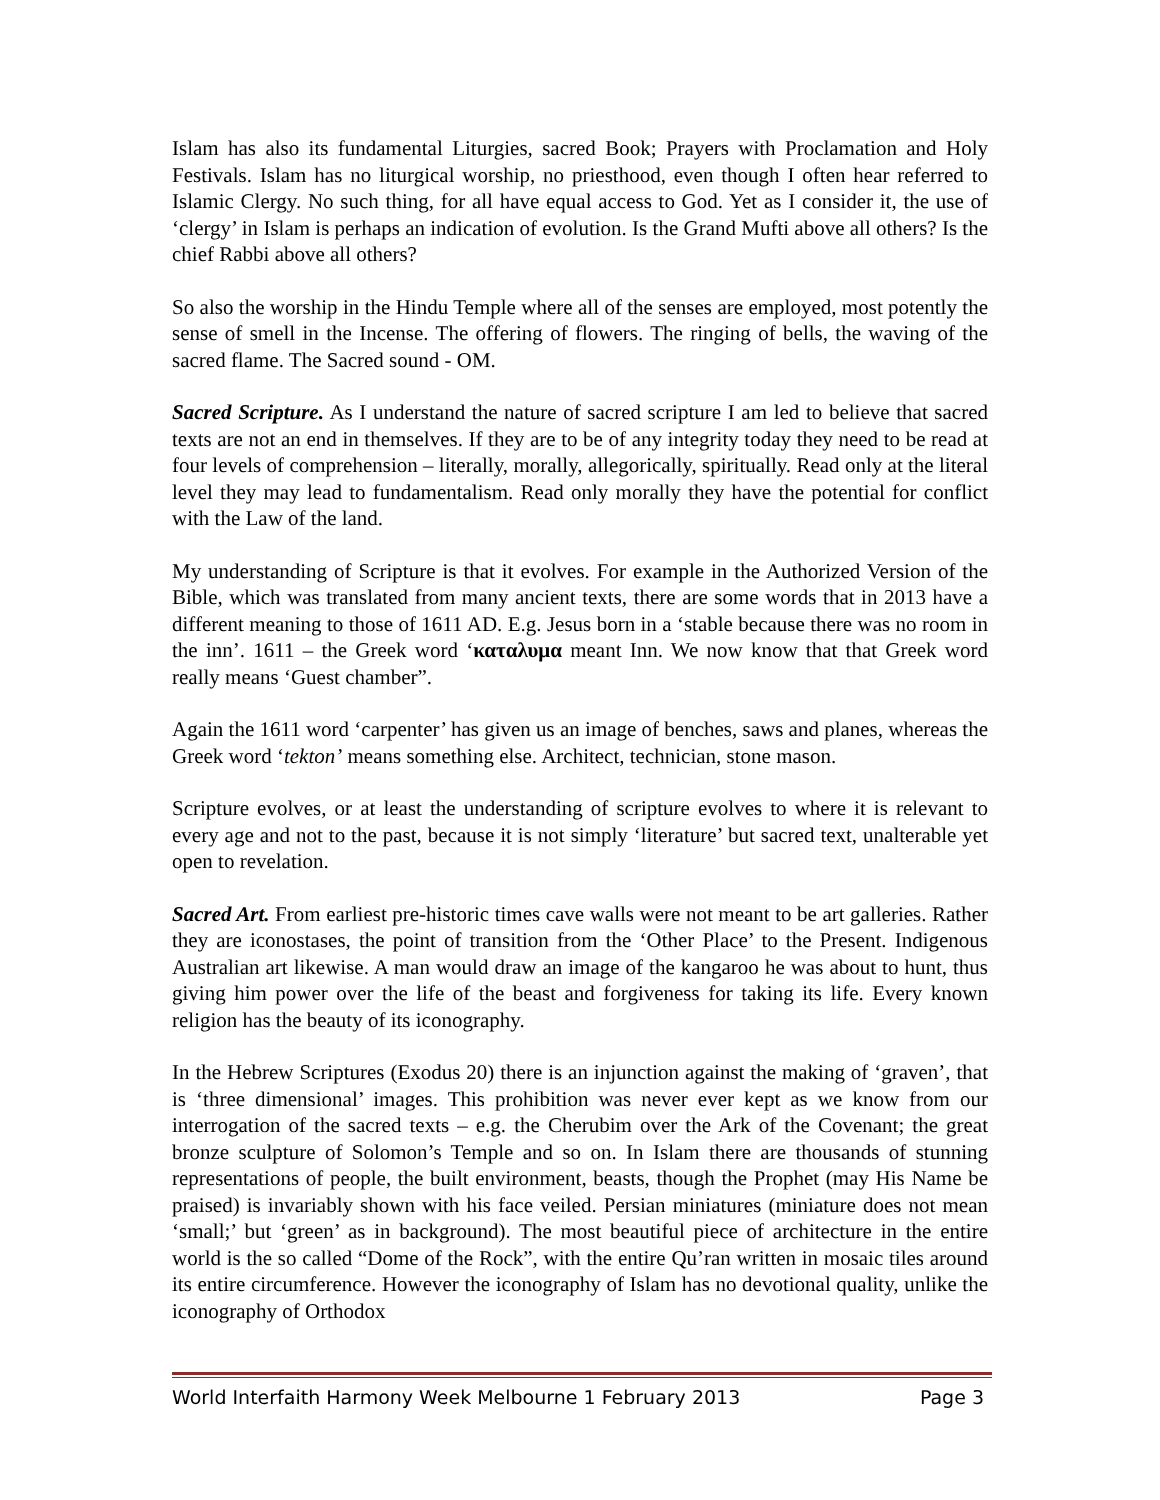Islam has also its fundamental Liturgies, sacred Book; Prayers with Proclamation and Holy Festivals. Islam has no liturgical worship, no priesthood, even though I often hear referred to Islamic Clergy. No such thing, for all have equal access to God. Yet as I consider it, the use of ‘clergy’ in Islam is perhaps an indication of evolution. Is the Grand Mufti above all others? Is the chief Rabbi above all others?
So also the worship in the Hindu Temple where all of the senses are employed, most potently the sense of smell in the Incense. The offering of flowers. The ringing of bells, the waving of the sacred flame. The Sacred sound - OM.
Sacred Scripture. As I understand the nature of sacred scripture I am led to believe that sacred texts are not an end in themselves. If they are to be of any integrity today they need to be read at four levels of comprehension – literally, morally, allegorically, spiritually. Read only at the literal level they may lead to fundamentalism. Read only morally they have the potential for conflict with the Law of the land.
My understanding of Scripture is that it evolves. For example in the Authorized Version of the Bible, which was translated from many ancient texts, there are some words that in 2013 have a different meaning to those of 1611 AD. E.g. Jesus born in a ‘stable because there was no room in the inn’. 1611 – the Greek word ‘καταλυμα meant Inn. We now know that that Greek word really means ‘Guest chamber”.
Again the 1611 word ‘carpenter’ has given us an image of benches, saws and planes, whereas the Greek word ‘tekton’ means something else. Architect, technician, stone mason.
Scripture evolves, or at least the understanding of scripture evolves to where it is relevant to every age and not to the past, because it is not simply ‘literature’ but sacred text, unalterable yet open to revelation.
Sacred Art. From earliest pre-historic times cave walls were not meant to be art galleries. Rather they are iconostases, the point of transition from the ‘Other Place’ to the Present. Indigenous Australian art likewise. A man would draw an image of the kangaroo he was about to hunt, thus giving him power over the life of the beast and forgiveness for taking its life. Every known religion has the beauty of its iconography.
In the Hebrew Scriptures (Exodus 20) there is an injunction against the making of ‘graven’, that is ‘three dimensional’ images. This prohibition was never ever kept as we know from our interrogation of the sacred texts – e.g. the Cherubim over the Ark of the Covenant; the great bronze sculpture of Solomon’s Temple and so on. In Islam there are thousands of stunning representations of people, the built environment, beasts, though the Prophet (may His Name be praised) is invariably shown with his face veiled. Persian miniatures (miniature does not mean ‘small;’ but ‘green’ as in background). The most beautiful piece of architecture in the entire world is the so called “Dome of the Rock”, with the entire Qu’ran written in mosaic tiles around its entire circumference. However the iconography of Islam has no devotional quality, unlike the iconography of Orthodox
World Interfaith Harmony Week Melbourne 1 February 2013 Page 3